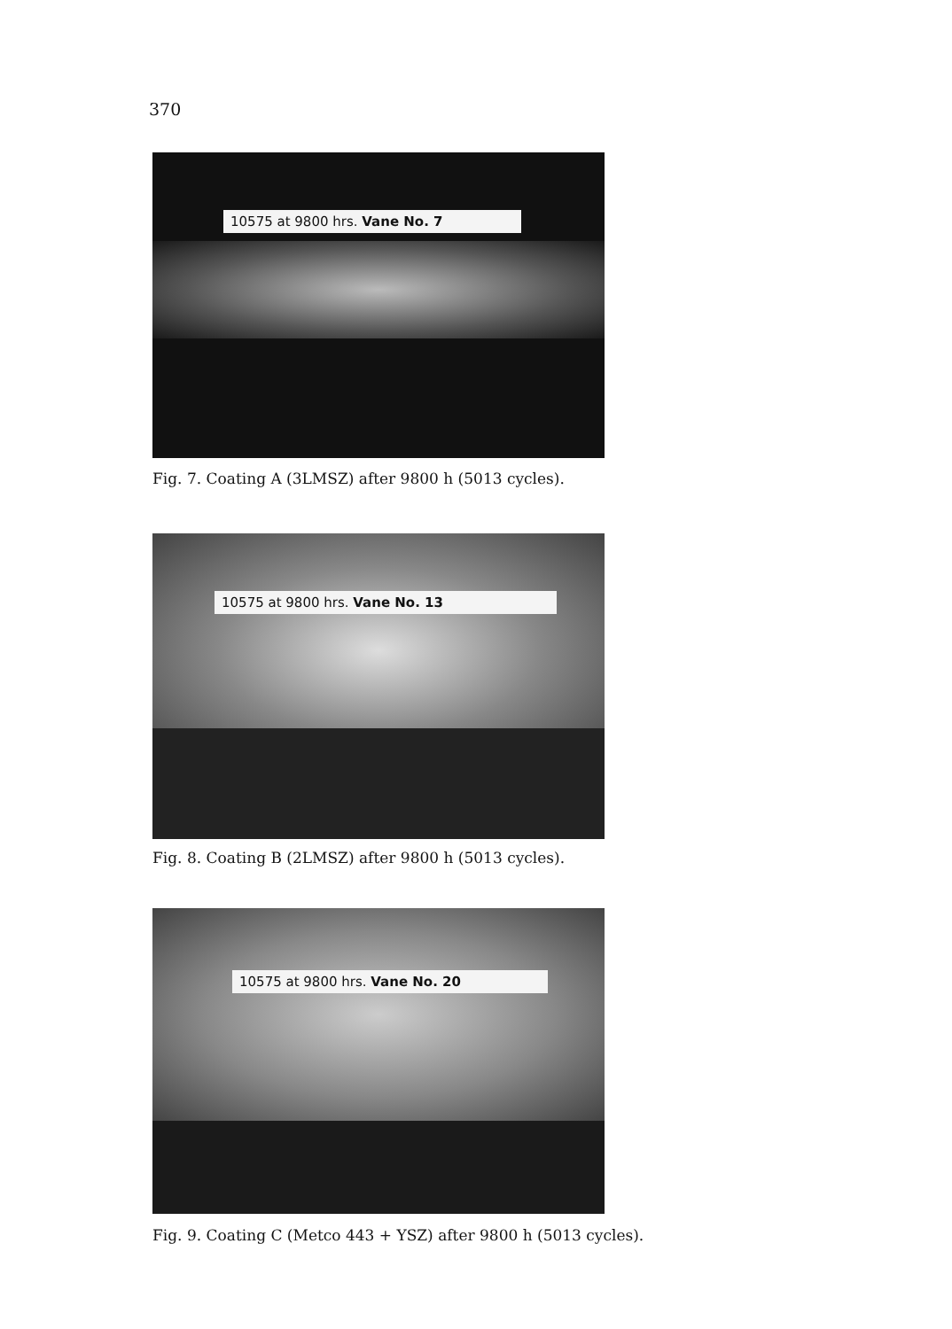370
10575 at 9800 hrs. Vane No. 7
Fig. 7. Coating A (3LMSZ) after 9800 h (5013 cycles).
10575 at 9800 hrs. Vane No. 13
Fig. 8. Coating B (2LMSZ) after 9800 h (5013 cycles).
10575 at 9800 hrs. Vane No. 20
Fig. 9. Coating C (Metco 443 + YSZ) after 9800 h (5013 cycles).